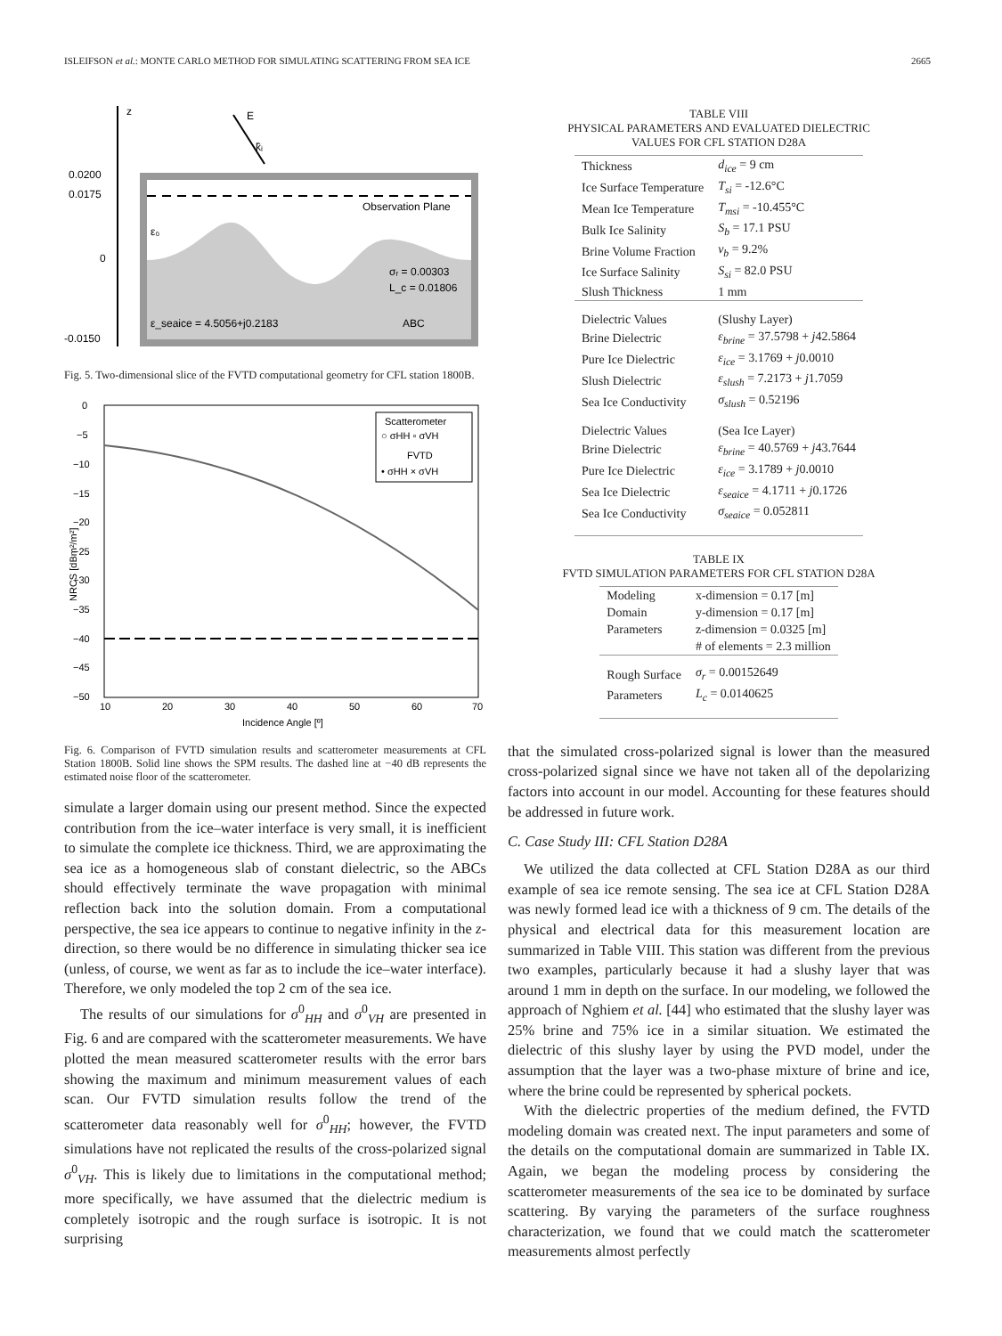ISLEIFSON et al.: MONTE CARLO METHOD FOR SIMULATING SCATTERING FROM SEA ICE 2665
z
E
k̂ᵢ
0.0200
0.0175
0
-0.0150
Observation Plane
ε₀
σᵣ = 0.00303
L_c = 0.01806
ε_seaice = 4.5056+j0.2183
ABC
Fig. 5. Two-dimensional slice of the FVTD computational geometry for CFL station 1800B.
0
−5
−10
−15
−20
−25
−30
−35
−40
−45
−50
10
20
30
40
50
60
70
Incidence Angle [º]
NRCS [dBm²/m²]
Scatterometer
○ σHH ▫ σVH
FVTD
• σHH × σVH
Fig. 6. Comparison of FVTD simulation results and scatterometer measurements at CFL Station 1800B. Solid line shows the SPM results. The dashed line at −40 dB represents the estimated noise floor of the scatterometer.
simulate a larger domain using our present method. Since the expected contribution from the ice–water interface is very small, it is inefficient to simulate the complete ice thickness. Third, we are approximating the sea ice as a homogeneous slab of constant dielectric, so the ABCs should effectively terminate the wave propagation with minimal reflection back into the solution domain. From a computational perspective, the sea ice appears to continue to negative infinity in the z-direction, so there would be no difference in simulating thicker sea ice (unless, of course, we went as far as to include the ice–water interface). Therefore, we only modeled the top 2 cm of the sea ice.
The results of our simulations for σ<sup>0</sup><sub>HH</sub> and σ<sup>0</sup><sub>VH</sub> are presented in Fig. 6 and are compared with the scatterometer measurements. We have plotted the mean measured scatterometer results with the error bars showing the maximum and minimum measurement values of each scan. Our FVTD simulation results follow the trend of the scatterometer data reasonably well for σ<sup>0</sup><sub>HH</sub>; however, the FVTD simulations have not replicated the results of the cross-polarized signal σ<sup>0</sup><sub>VH</sub>. This is likely due to limitations in the computational method; more specifically, we have assumed that the dielectric medium is completely isotropic and the rough surface is isotropic. It is not surprising
TABLE VIII
PHYSICAL PARAMETERS AND EVALUATED DIELECTRIC
VALUES FOR CFL STATION D28A
| Thickness | d<sub>ice</sub> = 9 cm |
| Ice Surface Temperature | T<sub>si</sub> = -12.6°C |
| Mean Ice Temperature | T<sub>msi</sub> = -10.455°C |
| Bulk Ice Salinity | S<sub>b</sub> = 17.1 PSU |
| Brine Volume Fraction | v<sub>b</sub> = 9.2% |
| Ice Surface Salinity | S<sub>si</sub> = 82.0 PSU |
| Slush Thickness | 1 mm |
| Dielectric Values | (Slushy Layer) |
| Brine Dielectric | ε<sub>brine</sub> = 37.5798 + j 42.5864 |
| Pure Ice Dielectric | ε<sub>ice</sub> = 3.1769 + j 0.0010 |
| Slush Dielectric | ε<sub>slush</sub> = 7.2173 + j 1.7059 |
| Sea Ice Conductivity | σ<sub>slush</sub> = 0.52196 |
| Dielectric Values | (Sea Ice Layer) |
| Brine Dielectric | ε<sub>brine</sub> = 40.5769 + j 43.7644 |
| Pure Ice Dielectric | ε<sub>ice</sub> = 3.1789 + j 0.0010 |
| Sea Ice Dielectric | ε<sub>seaice</sub> = 4.1711 + j 0.1726 |
| Sea Ice Conductivity | σ<sub>seaice</sub> = 0.052811 |
TABLE IX
FVTD SIMULATION PARAMETERS FOR CFL STATION D28A
| Modeling | x-dimension = 0.17 [m] |
| Domain | y-dimension = 0.17 [m] |
| Parameters | z-dimension = 0.0325 [m] |
| | # of elements = 2.3 million |
| Rough Surface | σ<sub>r</sub> = 0.00152649 |
| Parameters | L<sub>c</sub> = 0.0140625 |
that the simulated cross-polarized signal is lower than the measured cross-polarized signal since we have not taken all of the depolarizing factors into account in our model. Accounting for these features should be addressed in future work.
C. Case Study III: CFL Station D28A
We utilized the data collected at CFL Station D28A as our third example of sea ice remote sensing. The sea ice at CFL Station D28A was newly formed lead ice with a thickness of 9 cm. The details of the physical and electrical data for this measurement location are summarized in Table VIII. This station was different from the previous two examples, particularly because it had a slushy layer that was around 1 mm in depth on the surface. In our modeling, we followed the approach of Nghiem et al. [44] who estimated that the slushy layer was 25% brine and 75% ice in a similar situation. We estimated the dielectric of this slushy layer by using the PVD model, under the assumption that the layer was a two-phase mixture of brine and ice, where the brine could be represented by spherical pockets.
With the dielectric properties of the medium defined, the FVTD modeling domain was created next. The input parameters and some of the details on the computational domain are summarized in Table IX. Again, we began the modeling process by considering the scatterometer measurements of the sea ice to be dominated by surface scattering. By varying the parameters of the surface roughness characterization, we found that we could match the scatterometer measurements almost perfectly